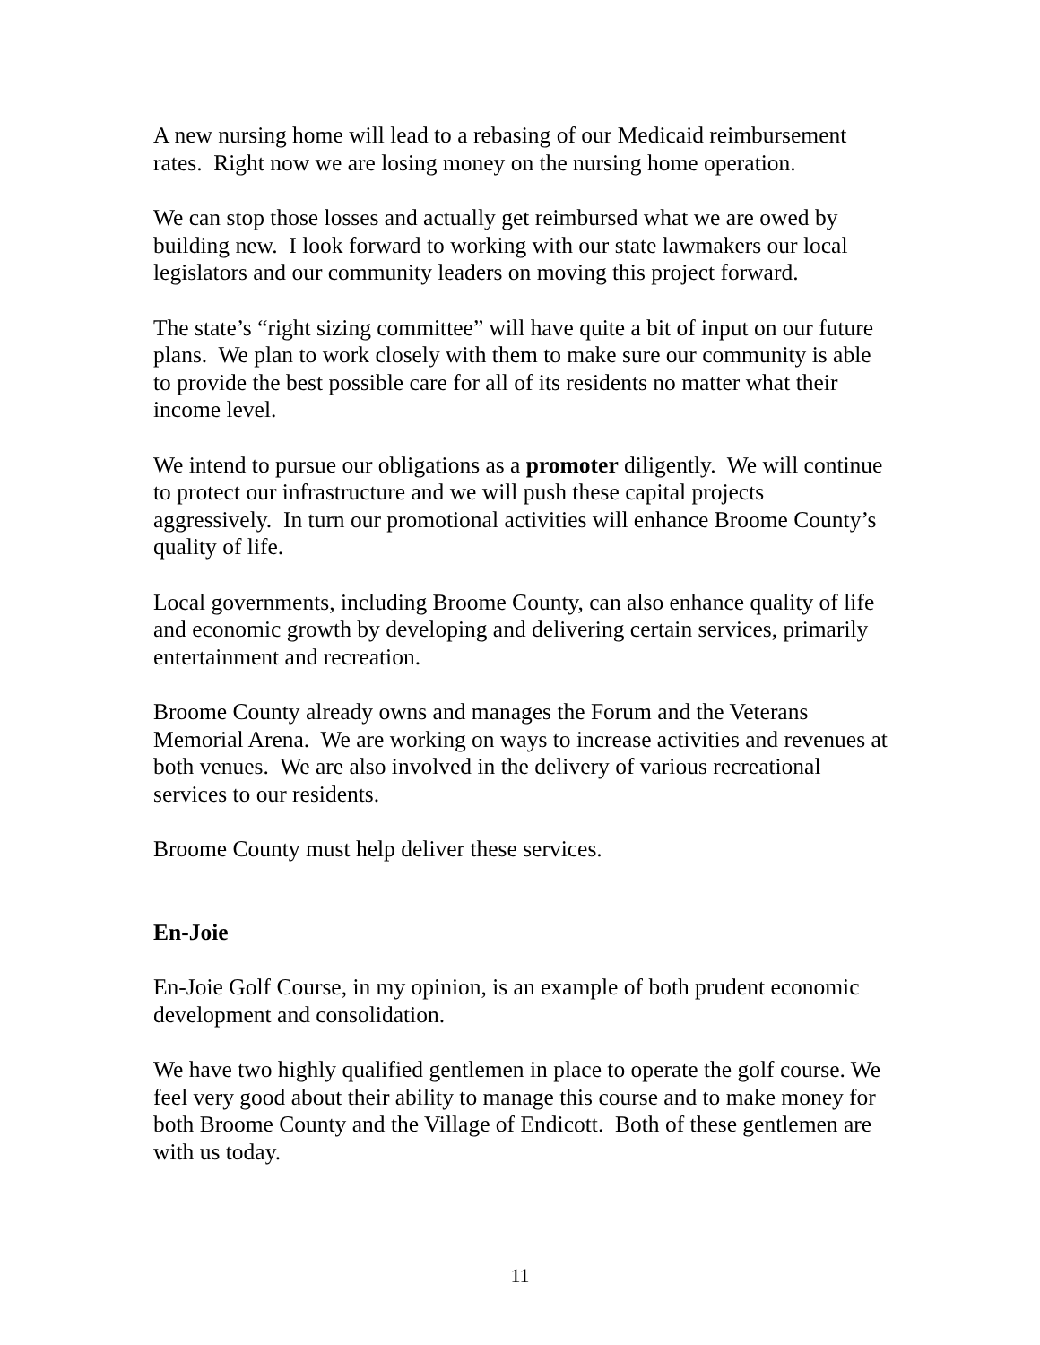A new nursing home will lead to a rebasing of our Medicaid reimbursement rates. Right now we are losing money on the nursing home operation.
We can stop those losses and actually get reimbursed what we are owed by building new. I look forward to working with our state lawmakers our local legislators and our community leaders on moving this project forward.
The state’s “right sizing committee” will have quite a bit of input on our future plans. We plan to work closely with them to make sure our community is able to provide the best possible care for all of its residents no matter what their income level.
We intend to pursue our obligations as a promoter diligently. We will continue to protect our infrastructure and we will push these capital projects aggressively. In turn our promotional activities will enhance Broome County’s quality of life.
Local governments, including Broome County, can also enhance quality of life and economic growth by developing and delivering certain services, primarily entertainment and recreation.
Broome County already owns and manages the Forum and the Veterans Memorial Arena. We are working on ways to increase activities and revenues at both venues. We are also involved in the delivery of various recreational services to our residents.
Broome County must help deliver these services.
En-Joie
En-Joie Golf Course, in my opinion, is an example of both prudent economic development and consolidation.
We have two highly qualified gentlemen in place to operate the golf course. We feel very good about their ability to manage this course and to make money for both Broome County and the Village of Endicott. Both of these gentlemen are with us today.
11